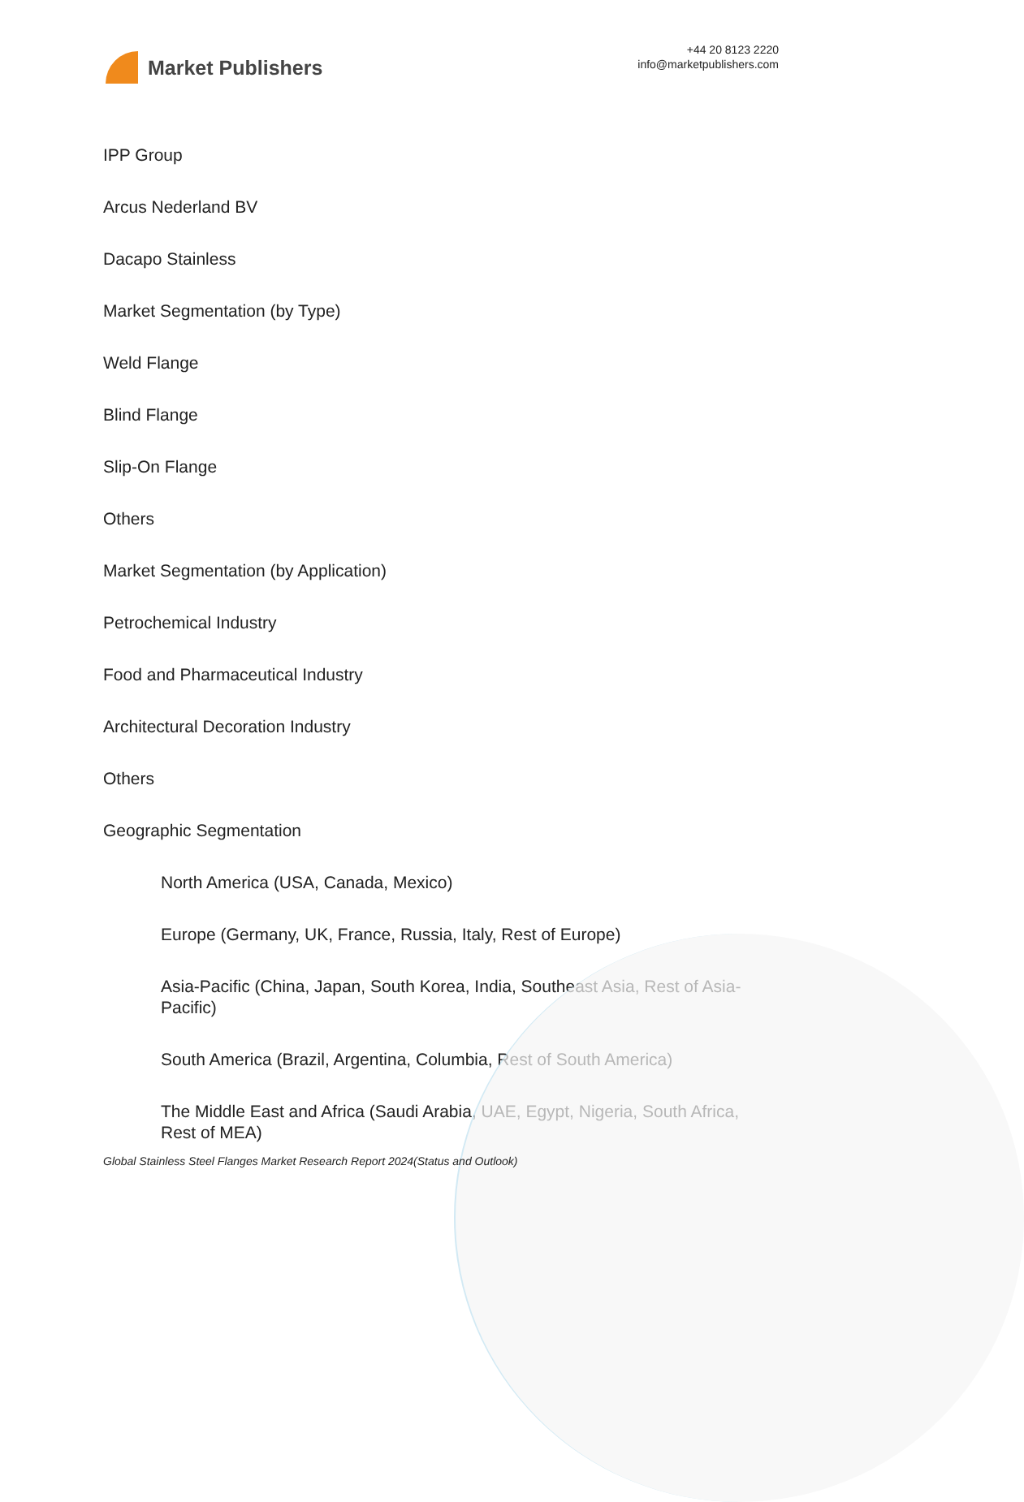Market Publishers
+44 20 8123 2220
info@marketpublishers.com
IPP Group
Arcus Nederland BV
Dacapo Stainless
Market Segmentation (by Type)
Weld Flange
Blind Flange
Slip-On Flange
Others
Market Segmentation (by Application)
Petrochemical Industry
Food and Pharmaceutical Industry
Architectural Decoration Industry
Others
Geographic Segmentation
North America (USA, Canada, Mexico)
Europe (Germany, UK, France, Russia, Italy, Rest of Europe)
Asia-Pacific (China, Japan, South Korea, India, Southeast Asia, Rest of Asia-Pacific)
South America (Brazil, Argentina, Columbia, Rest of South America)
The Middle East and Africa (Saudi Arabia, UAE, Egypt, Nigeria, South Africa, Rest of MEA)
Global Stainless Steel Flanges Market Research Report 2024(Status and Outlook)